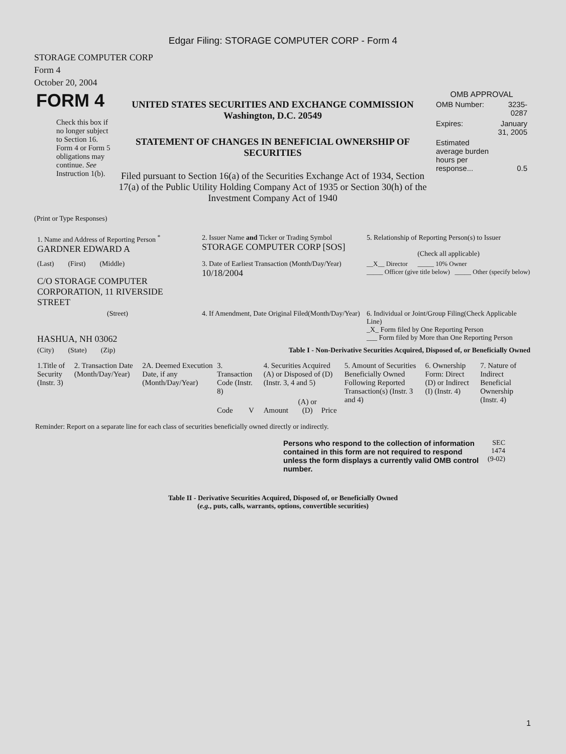Edgar Filing: STORAGE COMPUTER CORP - Form 4
STORAGE COMPUTER CORP
Form 4
October 20, 2004
| FORM 4 Check this box if no longer subject to Section 16. Form 4 or Form 5 obligations may continue. See Instruction 1(b). | UNITED STATES SECURITIES AND EXCHANGE COMMISSION Washington, D.C. 20549 STATEMENT OF CHANGES IN BENEFICIAL OWNERSHIP OF SECURITIES Filed pursuant to Section 16(a) of the Securities Exchange Act of 1934, Section 17(a) of the Public Utility Holding Company Act of 1935 or Section 30(h) of the Investment Company Act of 1940 | OMB APPROVAL / OMB Number: / 3235-0287 / / Expires: / January 31, 2005 / / Estimated average burden hours per response... / 0.5 / |
(Print or Type Responses)
| 1. Name and Address of Reporting Person <sup>*</sup> GARDNER EDWARD A | 2. Issuer Name and Ticker or Trading Symbol STORAGE COMPUTER CORP [SOS] | 5. Relationship of Reporting Person(s) to Issuer (Check all applicable) |
| (Last) (First) (Middle) C/O STORAGE COMPUTER CORPORATION, 11 RIVERSIDE STREET | 3. Date of Earliest Transaction (Month/Day/Year) 10/18/2004 | __X__ Director _____ 10% Owner _____ Officer (give title below) _____ Other (specify below) |
| (Street) HASHUA, NH 03062 | 4. If Amendment, Date Original Filed(Month/Day/Year) | 6. Individual or Joint/Group Filing(Check Applicable Line) _X_ Form filed by One Reporting Person ___ Form filed by More than One Reporting Person |
| (City) (State) (Zip) | Table I - Non-Derivative Securities Acquired, Disposed of, or Beneficially Owned | |
| 1.Title of Security (Instr. 3) | 2. Transaction Date (Month/Day/Year) | 2A. Deemed Execution Date, if any (Month/Day/Year) | 3. Transaction Code (Instr. 8) | | 4. Securities Acquired (A) or Disposed of (D) (Instr. 3, 4 and 5) | | | 5. Amount of Securities Beneficially Owned Following Reported Transaction(s) (Instr. 3 and 4) | 6. Ownership Form: Direct (D) or Indirect (I) (Instr. 4) | 7. Nature of Indirect Beneficial Ownership (Instr. 4) |
| --- | --- | --- | --- | --- | --- | --- | --- | --- | --- | --- |
| | | | Code | V | Amount | (A) or (D) | Price | | | |
Reminder: Report on a separate line for each class of securities beneficially owned directly or indirectly.
| Persons who respond to the collection of information contained in this form are not required to respond unless the form displays a currently valid OMB control number. | SEC 1474 (9-02) |
Table II - Derivative Securities Acquired, Disposed of, or Beneficially Owned
(e.g., puts, calls, warrants, options, convertible securities)
1